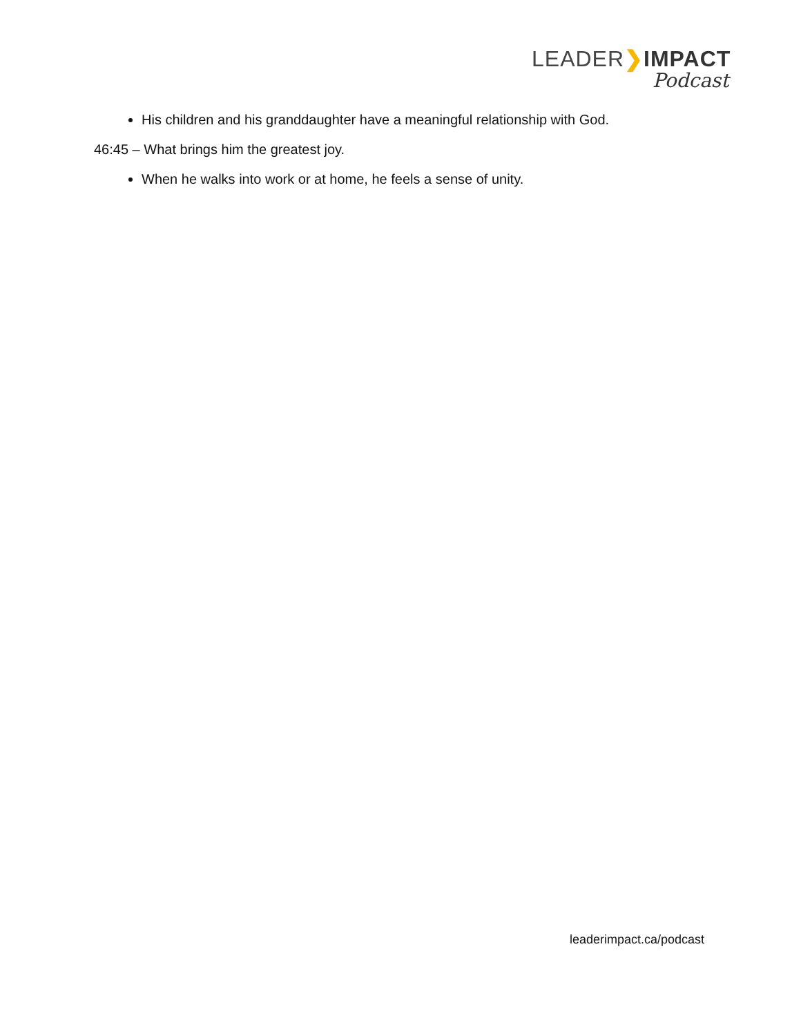LEADER❯IMPACT
Podcast
His children and his granddaughter have a meaningful relationship with God.
46:45 – What brings him the greatest joy.
When he walks into work or at home, he feels a sense of unity.
leaderimpact.ca/podcast